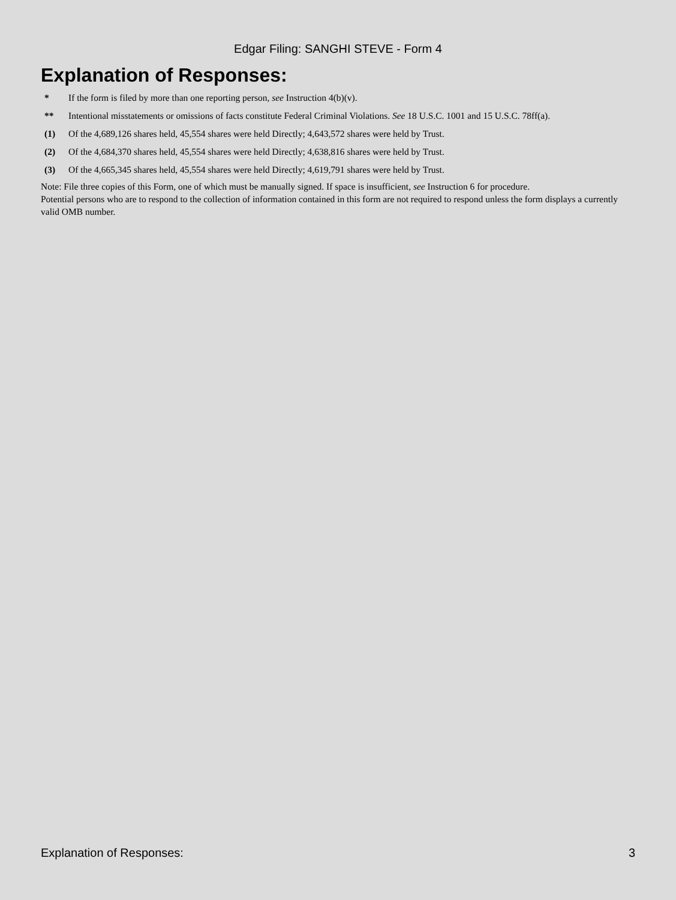Edgar Filing: SANGHI STEVE - Form 4
Explanation of Responses:
| * | If the form is filed by more than one reporting person, see Instruction 4(b)(v). |
| ** | Intentional misstatements or omissions of facts constitute Federal Criminal Violations. See 18 U.S.C. 1001 and 15 U.S.C. 78ff(a). |
| (1) | Of the 4,689,126 shares held, 45,554 shares were held Directly; 4,643,572 shares were held by Trust. |
| (2) | Of the 4,684,370 shares held, 45,554 shares were held Directly; 4,638,816 shares were held by Trust. |
| (3) | Of the 4,665,345 shares held, 45,554 shares were held Directly; 4,619,791 shares were held by Trust. |
Note: File three copies of this Form, one of which must be manually signed. If space is insufficient, see Instruction 6 for procedure.
Potential persons who are to respond to the collection of information contained in this form are not required to respond unless the form displays a currently valid OMB number.
Explanation of Responses: 3